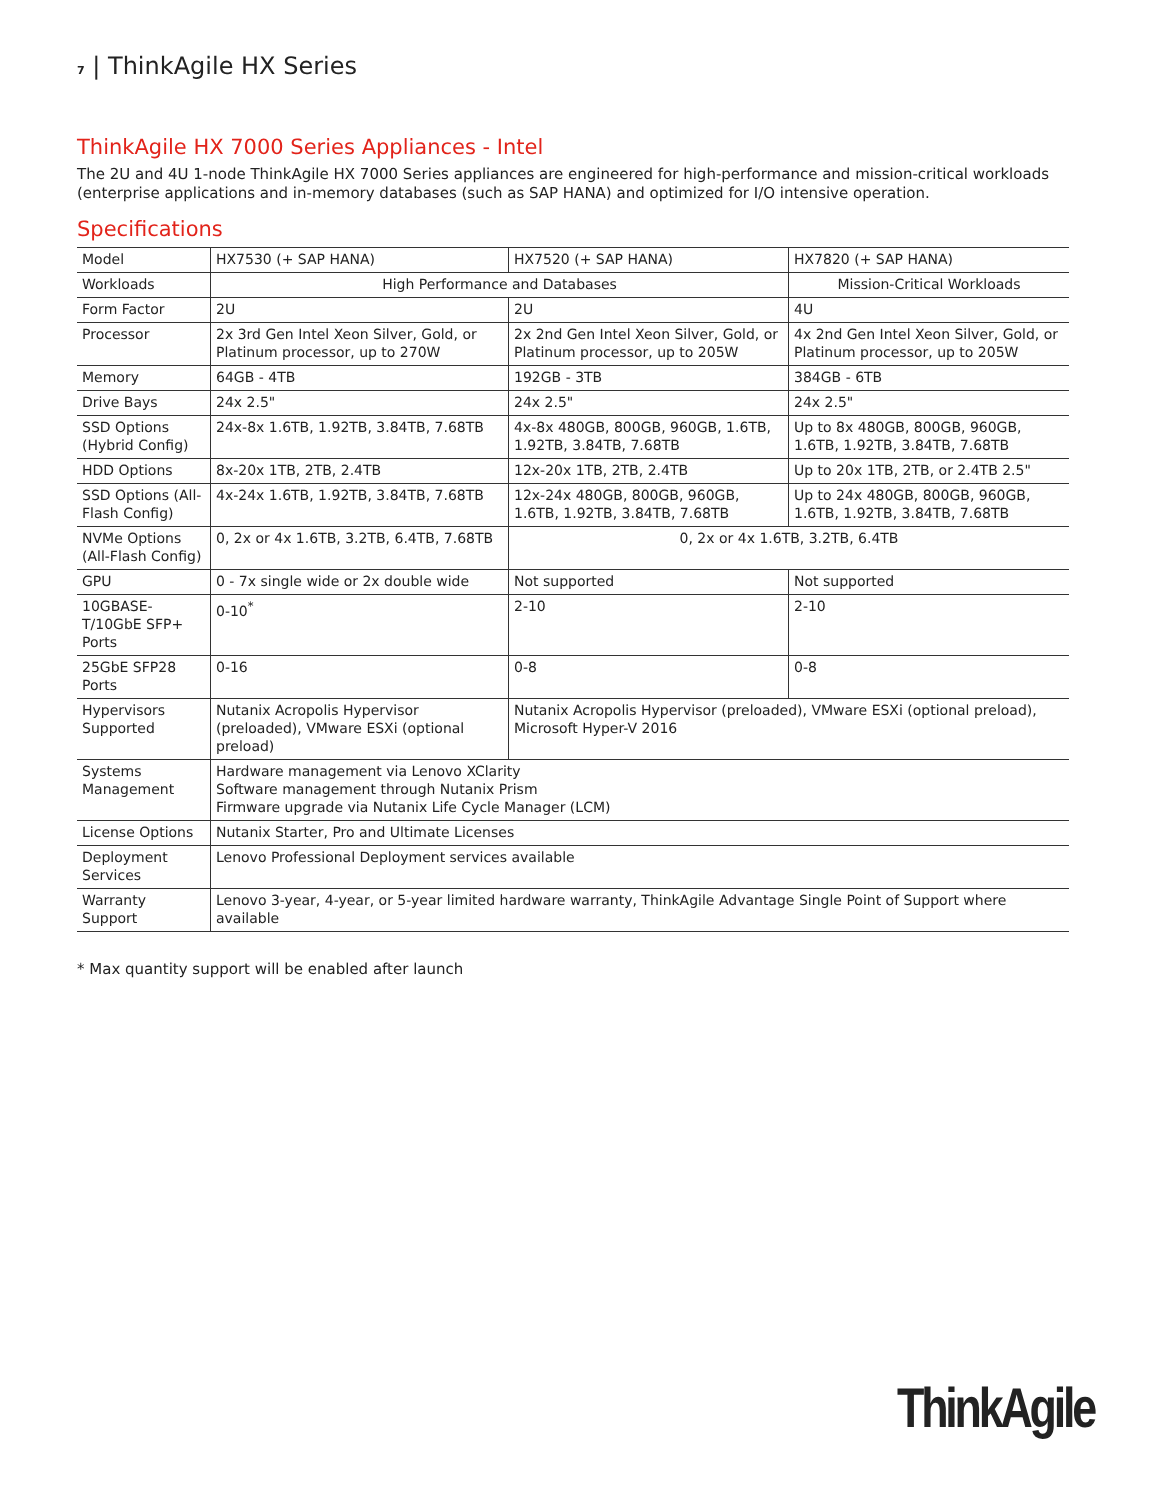7 | ThinkAgile HX Series
ThinkAgile HX 7000 Series Appliances - Intel
The 2U and 4U 1-node ThinkAgile HX 7000 Series appliances are engineered for high-performance and mission-critical workloads (enterprise applications and in-memory databases (such as SAP HANA) and optimized for I/O intensive operation.
Specifications
| Model | HX7530 (+ SAP HANA) | HX7520 (+ SAP HANA) | HX7820 (+ SAP HANA) |
| Workloads | High Performance and Databases | | Mission-Critical Workloads |
| Form Factor | 2U | 2U | 4U |
| Processor | 2x 3rd Gen Intel Xeon Silver, Gold, or Platinum processor, up to 270W | 2x 2nd Gen Intel Xeon Silver, Gold, or Platinum processor, up to 205W | 4x 2nd Gen Intel Xeon Silver, Gold, or Platinum processor, up to 205W |
| Memory | 64GB - 4TB | 192GB - 3TB | 384GB - 6TB |
| Drive Bays | 24x 2.5" | 24x 2.5" | 24x 2.5" |
| SSD Options (Hybrid Config) | 24x-8x 1.6TB, 1.92TB, 3.84TB, 7.68TB | 4x-8x 480GB, 800GB, 960GB, 1.6TB, 1.92TB, 3.84TB, 7.68TB | Up to 8x 480GB, 800GB, 960GB, 1.6TB, 1.92TB, 3.84TB, 7.68TB |
| HDD Options | 8x-20x 1TB, 2TB, 2.4TB | 12x-20x 1TB, 2TB, 2.4TB | Up to 20x 1TB, 2TB, or 2.4TB 2.5" |
| SSD Options (All-Flash Config) | 4x-24x 1.6TB, 1.92TB, 3.84TB, 7.68TB | 12x-24x 480GB, 800GB, 960GB, 1.6TB, 1.92TB, 3.84TB, 7.68TB | Up to 24x 480GB, 800GB, 960GB, 1.6TB, 1.92TB, 3.84TB, 7.68TB |
| NVMe Options (All-Flash Config) | 0, 2x or 4x 1.6TB, 3.2TB, 6.4TB, 7.68TB | 0, 2x or 4x 1.6TB, 3.2TB, 6.4TB | |
| GPU | 0 - 7x single wide or 2x double wide | Not supported | Not supported |
| 10GBASE-T/10GbE SFP+ Ports | 0-10<sup>*</sup> | 2-10 | 2-10 |
| 25GbE SFP28 Ports | 0-16 | 0-8 | 0-8 |
| Hypervisors Supported | Nutanix Acropolis Hypervisor (preloaded), VMware ESXi (optional preload) | Nutanix Acropolis Hypervisor (preloaded), VMware ESXi (optional preload), Microsoft Hyper-V 2016 | |
| Systems Management | Hardware management via Lenovo XClarity Software management through Nutanix Prism Firmware upgrade via Nutanix Life Cycle Manager (LCM) | | |
| License Options | Nutanix Starter, Pro and Ultimate Licenses | | |
| Deployment Services | Lenovo Professional Deployment services available | | |
| Warranty Support | Lenovo 3-year, 4-year, or 5-year limited hardware warranty, ThinkAgile Advantage Single Point of Support where available | | |
* Max quantity support will be enabled after launch
ThinkAgile